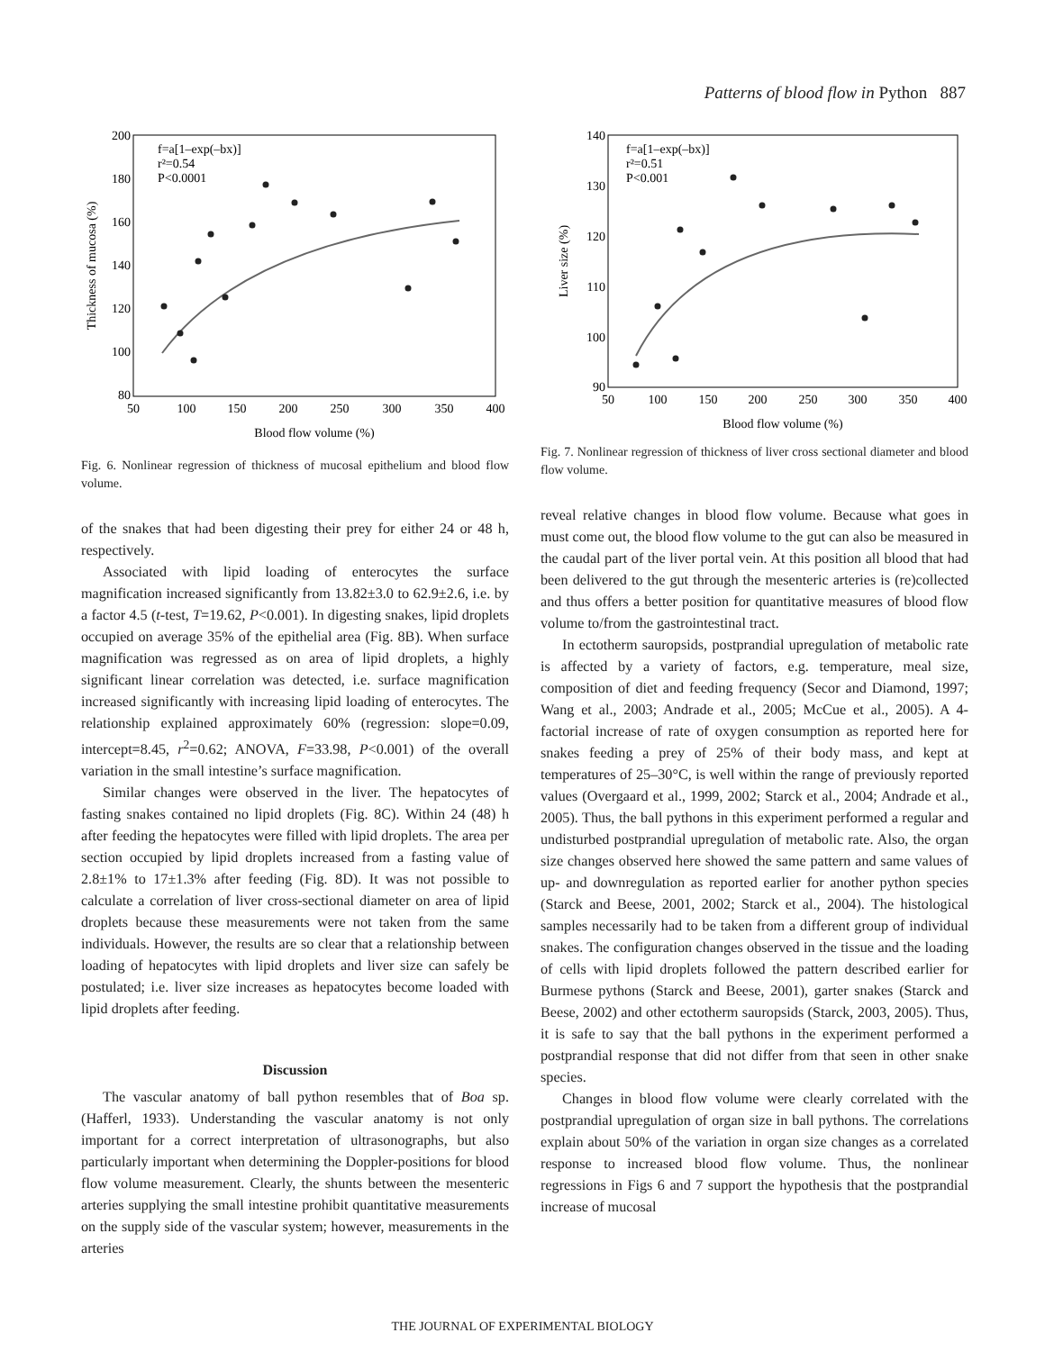Patterns of blood flow in Python 887
f=a[1–exp(–bx)]
r²=0.54
P<0.0001
200
180
160
140
120
100
80
50
100
150
200
250
300
350
400
Blood flow volume (%)
Thickness of mucosa (%)
Fig. 6. Nonlinear regression of thickness of mucosal epithelium and blood flow volume.
of the snakes that had been digesting their prey for either 24 or 48 h, respectively.
Associated with lipid loading of enterocytes the surface magnification increased significantly from 13.82±3.0 to 62.9±2.6, i.e. by a factor 4.5 (t-test, T=19.62, P<0.001). In digesting snakes, lipid droplets occupied on average 35% of the epithelial area (Fig. 8B). When surface magnification was regressed as on area of lipid droplets, a highly significant linear correlation was detected, i.e. surface magnification increased significantly with increasing lipid loading of enterocytes. The relationship explained approximately 60% (regression: slope=0.09, intercept=8.45, r<sup>2</sup>=0.62; ANOVA, F=33.98, P<0.001) of the overall variation in the small intestine’s surface magnification.
Similar changes were observed in the liver. The hepatocytes of fasting snakes contained no lipid droplets (Fig. 8C). Within 24 (48) h after feeding the hepatocytes were filled with lipid droplets. The area per section occupied by lipid droplets increased from a fasting value of 2.8±1% to 17±1.3% after feeding (Fig. 8D). It was not possible to calculate a correlation of liver cross-sectional diameter on area of lipid droplets because these measurements were not taken from the same individuals. However, the results are so clear that a relationship between loading of hepatocytes with lipid droplets and liver size can safely be postulated; i.e. liver size increases as hepatocytes become loaded with lipid droplets after feeding.
Discussion
The vascular anatomy of ball python resembles that of Boa sp. (Hafferl, 1933). Understanding the vascular anatomy is not only important for a correct interpretation of ultrasonographs, but also particularly important when determining the Doppler-positions for blood flow volume measurement. Clearly, the shunts between the mesenteric arteries supplying the small intestine prohibit quantitative measurements on the supply side of the vascular system; however, measurements in the arteries
f=a[1–exp(–bx)]
r²=0.51
P<0.001
140
130
120
110
100
90
50
100
150
200
250
300
350
400
Blood flow volume (%)
Liver size (%)
Fig. 7. Nonlinear regression of thickness of liver cross sectional diameter and blood flow volume.
reveal relative changes in blood flow volume. Because what goes in must come out, the blood flow volume to the gut can also be measured in the caudal part of the liver portal vein. At this position all blood that had been delivered to the gut through the mesenteric arteries is (re)collected and thus offers a better position for quantitative measures of blood flow volume to/from the gastrointestinal tract.
In ectotherm sauropsids, postprandial upregulation of metabolic rate is affected by a variety of factors, e.g. temperature, meal size, composition of diet and feeding frequency (Secor and Diamond, 1997; Wang et al., 2003; Andrade et al., 2005; McCue et al., 2005). A 4-factorial increase of rate of oxygen consumption as reported here for snakes feeding a prey of 25% of their body mass, and kept at temperatures of 25–30°C, is well within the range of previously reported values (Overgaard et al., 1999, 2002; Starck et al., 2004; Andrade et al., 2005). Thus, the ball pythons in this experiment performed a regular and undisturbed postprandial upregulation of metabolic rate. Also, the organ size changes observed here showed the same pattern and same values of up- and downregulation as reported earlier for another python species (Starck and Beese, 2001, 2002; Starck et al., 2004). The histological samples necessarily had to be taken from a different group of individual snakes. The configuration changes observed in the tissue and the loading of cells with lipid droplets followed the pattern described earlier for Burmese pythons (Starck and Beese, 2001), garter snakes (Starck and Beese, 2002) and other ectotherm sauropsids (Starck, 2003, 2005). Thus, it is safe to say that the ball pythons in the experiment performed a postprandial response that did not differ from that seen in other snake species.
Changes in blood flow volume were clearly correlated with the postprandial upregulation of organ size in ball pythons. The correlations explain about 50% of the variation in organ size changes as a correlated response to increased blood flow volume. Thus, the nonlinear regressions in Figs 6 and 7 support the hypothesis that the postprandial increase of mucosal
THE JOURNAL OF EXPERIMENTAL BIOLOGY